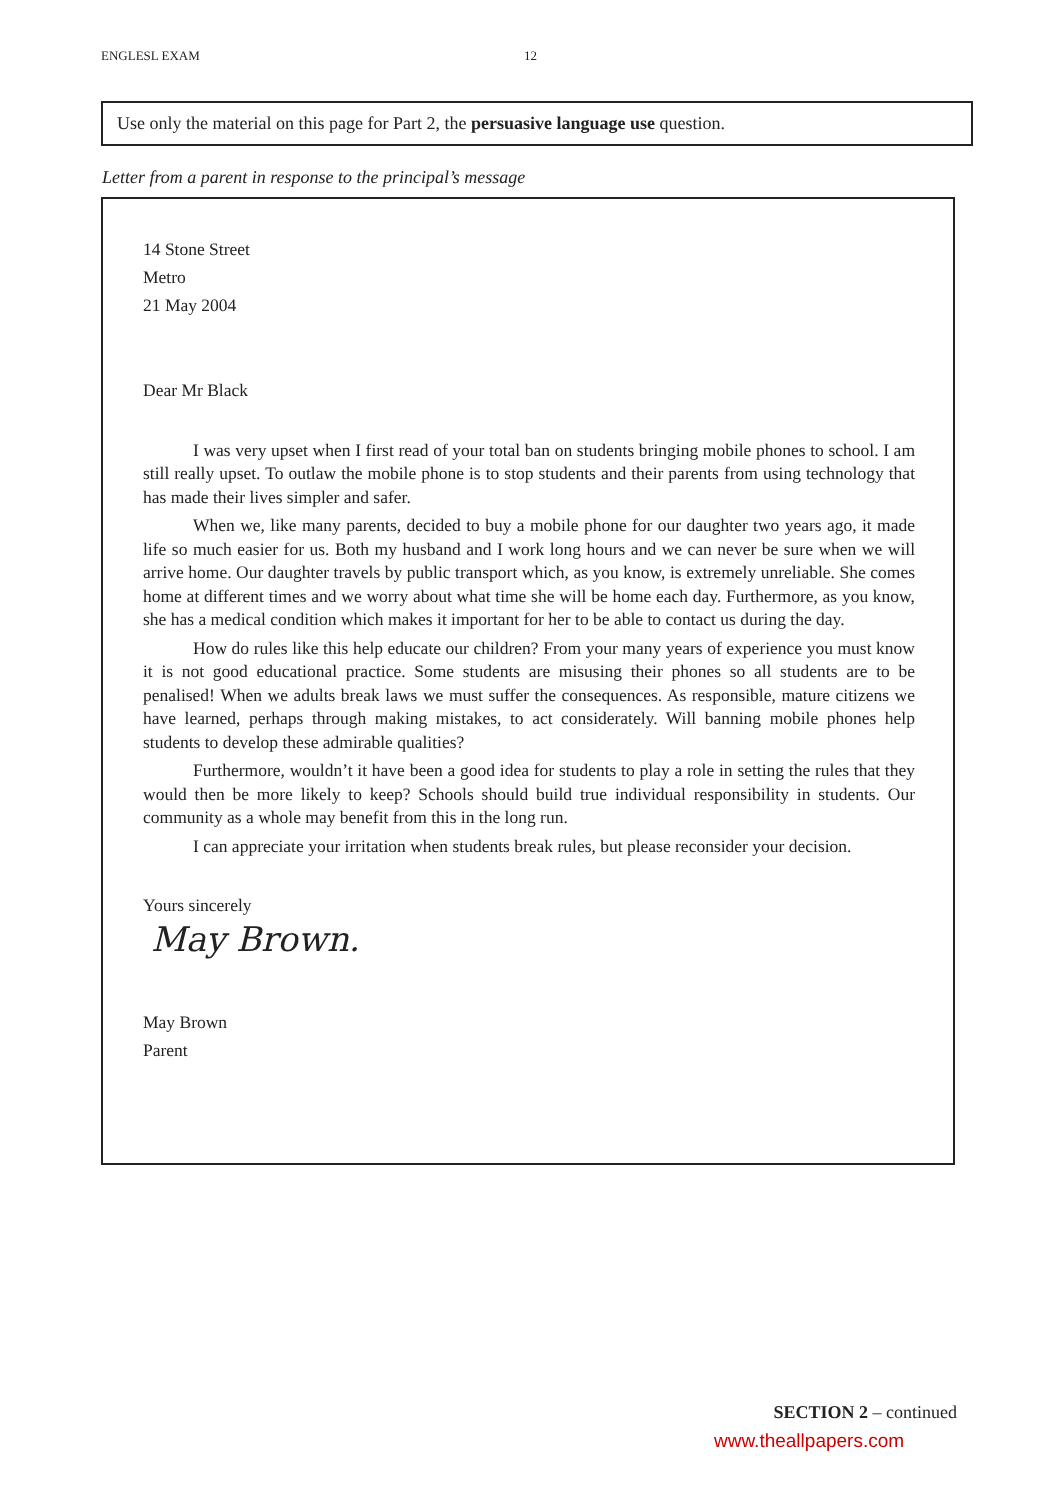ENGLESL EXAM 12
Use only the material on this page for Part 2, the persuasive language use question.
Letter from a parent in response to the principal’s message
14 Stone Street
Metro
21 May 2004
Dear Mr Black
I was very upset when I first read of your total ban on students bringing mobile phones to school. I am still really upset. To outlaw the mobile phone is to stop students and their parents from using technology that has made their lives simpler and safer.
When we, like many parents, decided to buy a mobile phone for our daughter two years ago, it made life so much easier for us. Both my husband and I work long hours and we can never be sure when we will arrive home. Our daughter travels by public transport which, as you know, is extremely unreliable. She comes home at different times and we worry about what time she will be home each day. Furthermore, as you know, she has a medical condition which makes it important for her to be able to contact us during the day.
How do rules like this help educate our children? From your many years of experience you must know it is not good educational practice. Some students are misusing their phones so all students are to be penalised! When we adults break laws we must suffer the consequences. As responsible, mature citizens we have learned, perhaps through making mistakes, to act considerately. Will banning mobile phones help students to develop these admirable qualities?
Furthermore, wouldn’t it have been a good idea for students to play a role in setting the rules that they would then be more likely to keep? Schools should build true individual responsibility in students. Our community as a whole may benefit from this in the long run.
I can appreciate your irritation when students break rules, but please reconsider your decision.
Yours sincerely
May Brown.
May Brown
Parent
SECTION 2 – continued
www.theallpapers.com